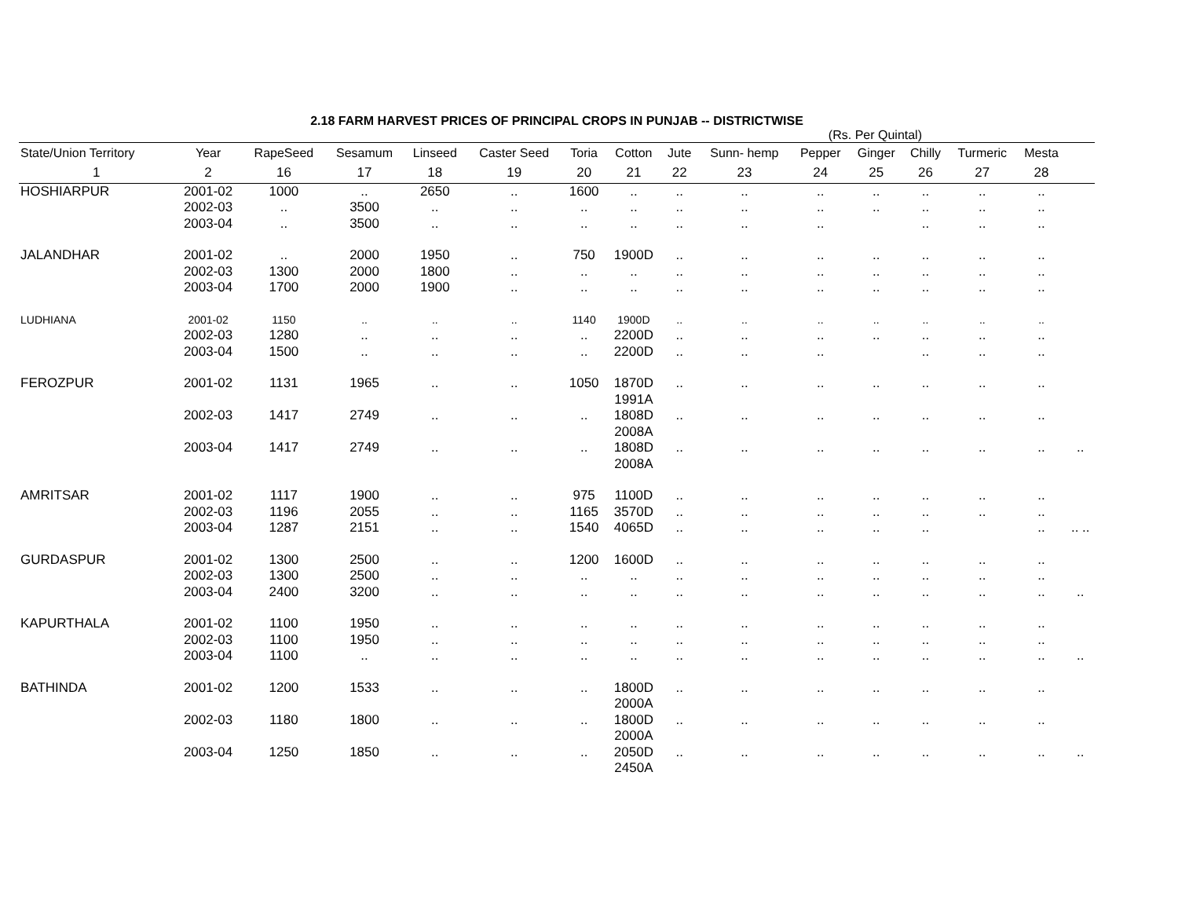2.18 FARM HARVEST PRICES OF PRINCIPAL CROPS IN PUNJAB -- DISTRICTWISE
(Rs. Per Quintal)
| State/Union Territory | Year | RapeSeed | Sesamum | Linseed | Caster Seed | Toria | Cotton | Jute | Sunn- hemp | Pepper | Ginger | Chilly | Turmeric | Mesta | |
| --- | --- | --- | --- | --- | --- | --- | --- | --- | --- | --- | --- | --- | --- | --- | --- |
| 1 | 2 | 16 | 17 | 18 | 19 | 20 | 21 | 22 | 23 | 24 | 25 | 26 | 27 | 28 | |
| HOSHIARPUR | 2001-02 | 1000 | .. | 2650 | .. | 1600 | .. | .. | .. | .. | .. | .. | .. | .. | |
| | 2002-03 | .. | 3500 | .. | .. | .. | .. | .. | .. | .. | .. | .. | .. | .. | |
| | 2003-04 | .. | 3500 | .. | .. | .. | .. | .. | .. | .. | | .. | .. | .. | |
| JALANDHAR | 2001-02 | .. | 2000 | 1950 | .. | 750 | 1900D | .. | .. | .. | .. | .. | .. | .. | |
| | 2002-03 | 1300 | 2000 | 1800 | .. | .. | .. | .. | .. | .. | .. | .. | .. | .. | |
| | 2003-04 | 1700 | 2000 | 1900 | .. | .. | .. | .. | .. | .. | .. | .. | .. | .. | |
| LUDHIANA | 2001-02 | 1150 | .. | .. | .. | 1140 | 1900D | .. | .. | .. | .. | .. | .. | .. | |
| | 2002-03 | 1280 | .. | .. | .. | .. | 2200D | .. | .. | .. | .. | .. | .. | .. | |
| | 2003-04 | 1500 | .. | .. | .. | .. | 2200D | .. | .. | .. | | .. | .. | .. | |
| FEROZPUR | 2001-02 | 1131 | 1965 | .. | .. | 1050 | 1870D 1991A | .. | .. | .. | .. | .. | .. | .. | |
| | 2002-03 | 1417 | 2749 | .. | .. | .. | 1808D 2008A | .. | .. | .. | .. | .. | .. | .. | |
| | 2003-04 | 1417 | 2749 | .. | .. | .. | 1808D 2008A | .. | .. | .. | .. | .. | .. | .. | .. |
| AMRITSAR | 2001-02 | 1117 | 1900 | .. | .. | 975 | 1100D | .. | .. | .. | .. | .. | .. | .. | |
| | 2002-03 | 1196 | 2055 | .. | .. | 1165 | 3570D | .. | .. | .. | .. | .. | .. | .. | |
| | 2003-04 | 1287 | 2151 | .. | .. | 1540 | 4065D | .. | .. | .. | .. | .. | | .. | .. .. |
| GURDASPUR | 2001-02 | 1300 | 2500 | .. | .. | 1200 | 1600D | .. | .. | .. | .. | .. | .. | .. | |
| | 2002-03 | 1300 | 2500 | .. | .. | .. | .. | .. | .. | .. | .. | .. | .. | .. | |
| | 2003-04 | 2400 | 3200 | .. | .. | .. | .. | .. | .. | .. | .. | .. | .. | .. | .. |
| KAPURTHALA | 2001-02 | 1100 | 1950 | .. | .. | .. | .. | .. | .. | .. | .. | .. | .. | .. | |
| | 2002-03 | 1100 | 1950 | .. | .. | .. | .. | .. | .. | .. | .. | .. | .. | .. | |
| | 2003-04 | 1100 | .. | .. | .. | .. | .. | .. | .. | .. | .. | .. | .. | .. | .. |
| BATHINDA | 2001-02 | 1200 | 1533 | .. | .. | .. | 1800D 2000A | .. | .. | .. | .. | .. | .. | .. | |
| | 2002-03 | 1180 | 1800 | .. | .. | .. | 1800D 2000A | .. | .. | .. | .. | .. | .. | .. | |
| | 2003-04 | 1250 | 1850 | .. | .. | .. | 2050D 2450A | .. | .. | .. | .. | .. | .. | .. | .. |